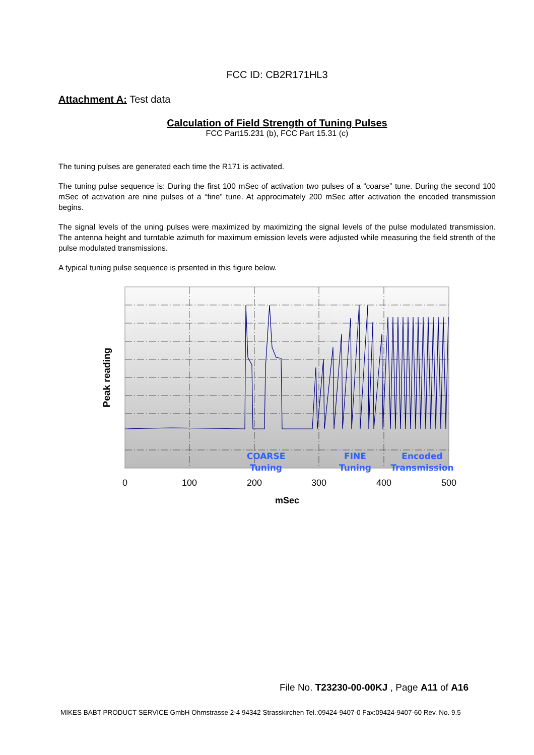FCC ID: CB2R171HL3
Attachment A: Test data
Calculation of Field Strength of Tuning Pulses
FCC Part15.231 (b), FCC Part 15.31 (c)
The tuning pulses are generated each time the R171 is activated.
The tuning pulse sequence is: During the first 100 mSec of activation two pulses of a “coarse” tune. During the second 100 mSec of activation are nine pulses of a “fine” tune. At approcimately 200 mSec after activation the encoded transmission begins.
The signal levels of the uning pulses were maximized by maximizing the signal levels of the pulse modulated transmission. The antenna height and turntable azimuth for maximum emission levels were adjusted while measuring the field strenth of the pulse modulated transmissions.
A typical tuning pulse sequence is prsented in this figure below.
COARSE
Tuning
FINE
Tuning
Encoded
Transmission
0
100
200
300
400
500
mSec
Peak reading
File No. T23230-00-00KJ , Page A11 of A16
MIKES BABT PRODUCT SERVICE GmbH Ohmstrasse 2-4 94342 Strasskirchen Tel.:09424-9407-0 Fax:09424-9407-60 Rev. No. 9.5